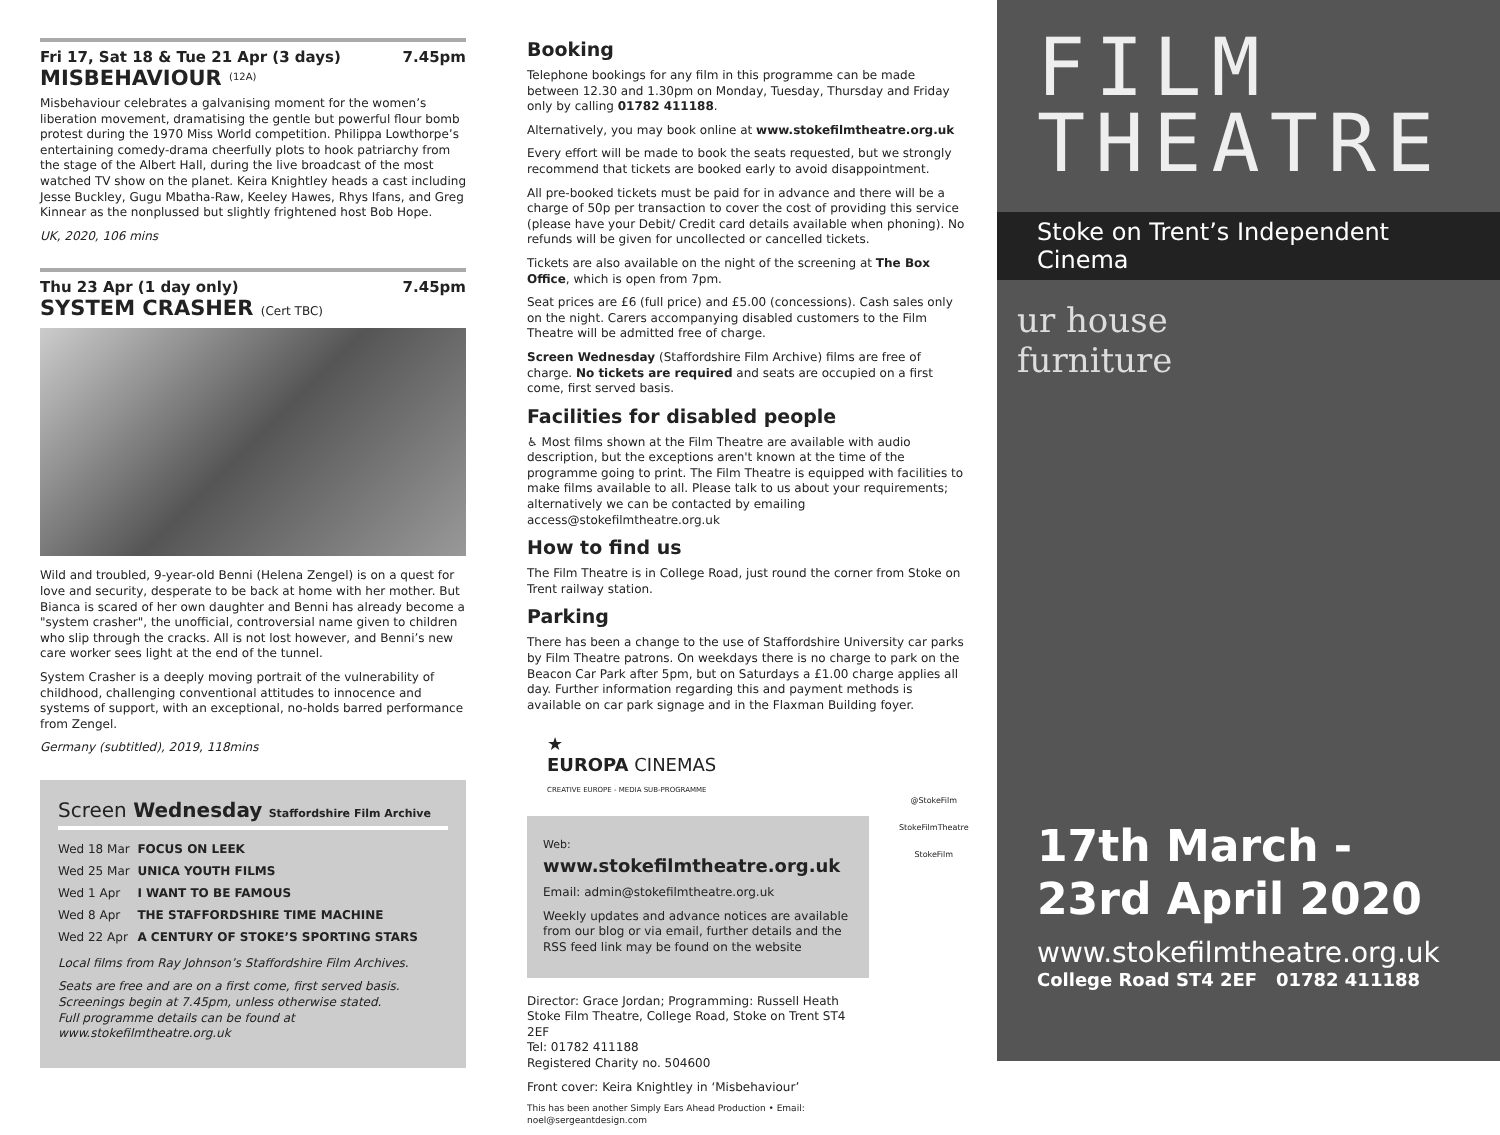Fri 17, Sat 18 & Tue 21 Apr (3 days) 7.45pm
MISBEHAVIOUR <sup>(12A)</sup>
Misbehaviour celebrates a galvanising moment for the women’s liberation movement, dramatising the gentle but powerful flour bomb protest during the 1970 Miss World competition. Philippa Lowthorpe’s entertaining comedy-drama cheerfully plots to hook patriarchy from the stage of the Albert Hall, during the live broadcast of the most watched TV show on the planet. Keira Knightley heads a cast including Jesse Buckley, Gugu Mbatha-Raw, Keeley Hawes, Rhys Ifans, and Greg Kinnear as the nonplussed but slightly frightened host Bob Hope.
UK, 2020, 106 mins
Thu 23 Apr (1 day only) 7.45pm
SYSTEM CRASHER (Cert TBC)
Wild and troubled, 9-year-old Benni (Helena Zengel) is on a quest for love and security, desperate to be back at home with her mother. But Bianca is scared of her own daughter and Benni has already become a "system crasher", the unofficial, controversial name given to children who slip through the cracks. All is not lost however, and Benni’s new care worker sees light at the end of the tunnel.
System Crasher is a deeply moving portrait of the vulnerability of childhood, challenging conventional attitudes to innocence and systems of support, with an exceptional, no-holds barred performance from Zengel.
Germany (subtitled), 2019, 118mins
Screen Wednesday Staffordshire Film Archive
| Wed 18 Mar | FOCUS ON LEEK |
| Wed 25 Mar | UNICA YOUTH FILMS |
| Wed 1 Apr | I WANT TO BE FAMOUS |
| Wed 8 Apr | THE STAFFORDSHIRE TIME MACHINE |
| Wed 22 Apr | A CENTURY OF STOKE’S SPORTING STARS |
Local films from Ray Johnson’s Staffordshire Film Archives.
Seats are free and are on a first come, first served basis. Screenings begin at 7.45pm, unless otherwise stated.
Full programme details can be found at www.stokefilmtheatre.org.uk
Booking
Telephone bookings for any film in this programme can be made between 12.30 and 1.30pm on Monday, Tuesday, Thursday and Friday only by calling 01782 411188.
Alternatively, you may book online at www.stokefilmtheatre.org.uk
Every effort will be made to book the seats requested, but we strongly recommend that tickets are booked early to avoid disappointment.
All pre-booked tickets must be paid for in advance and there will be a charge of 50p per transaction to cover the cost of providing this service (please have your Debit/ Credit card details available when phoning). No refunds will be given for uncollected or cancelled tickets.
Tickets are also available on the night of the screening at The Box Office, which is open from 7pm.
Seat prices are £6 (full price) and £5.00 (concessions). Cash sales only on the night. Carers accompanying disabled customers to the Film Theatre will be admitted free of charge.
Screen Wednesday (Staffordshire Film Archive) films are free of charge. No tickets are required and seats are occupied on a first come, first served basis.
Facilities for disabled people
♿ Most films shown at the Film Theatre are available with audio description, but the exceptions aren't known at the time of the programme going to print. The Film Theatre is equipped with facilities to make films available to all. Please talk to us about your requirements; alternatively we can be contacted by emailing access@stokefilmtheatre.org.uk
How to find us
The Film Theatre is in College Road, just round the corner from Stoke on Trent railway station.
Parking
There has been a change to the use of Staffordshire University car parks by Film Theatre patrons. On weekdays there is no charge to park on the Beacon Car Park after 5pm, but on Saturdays a £1.00 charge applies all day. Further information regarding this and payment methods is available on car park signage and in the Flaxman Building foyer.
★
EUROPA CINEMAS
CREATIVE EUROPE - MEDIA SUB-PROGRAMME
Web: www.stokefilmtheatre.org.uk
Email: admin@stokefilmtheatre.org.uk
Weekly updates and advance notices are available from our blog or via email, further details and the RSS feed link may be found on the website
Director: Grace Jordan; Programming: Russell Heath
Stoke Film Theatre, College Road, Stoke on Trent ST4 2EF
Tel: 01782 411188
Registered Charity no. 504600
Front cover: Keira Knightley in ‘Misbehaviour’
This has been another Simply Ears Ahead Production • Email: noel@sergeantdesign.com
@StokeFilm
StokeFilmTheatre
StokeFilm
FILM
THEATRE
Stoke on Trent’s Independent Cinema
ur house
furniture
17th March -
23rd April 2020
www.stokefilmtheatre.org.uk
College Road ST4 2EF 01782 411188